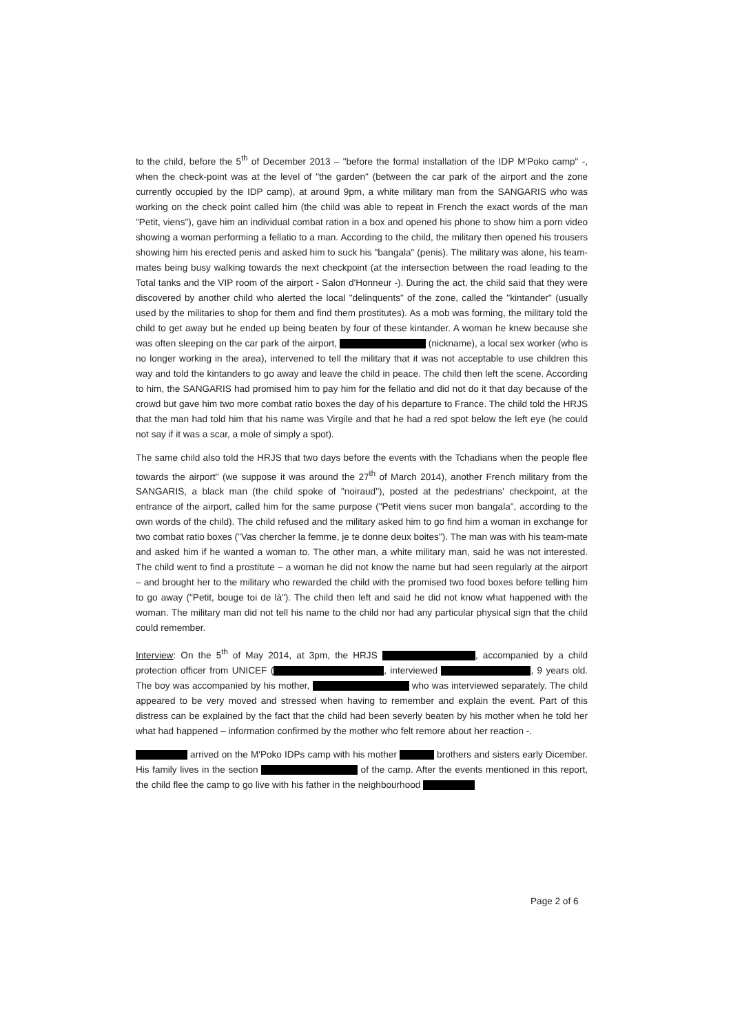to the child, before the 5<sup>th</sup> of December 2013 – "before the formal installation of the IDP M'Poko camp" -, when the check-point was at the level of "the garden" (between the car park of the airport and the zone currently occupied by the IDP camp), at around 9pm, a white military man from the SANGARIS who was working on the check point called him (the child was able to repeat in French the exact words of the man "Petit, viens"), gave him an individual combat ration in a box and opened his phone to show him a porn video showing a woman performing a fellatio to a man. According to the child, the military then opened his trousers showing him his erected penis and asked him to suck his "bangala" (penis). The military was alone, his team-mates being busy walking towards the next checkpoint (at the intersection between the road leading to the Total tanks and the VIP room of the airport - Salon d'Honneur -). During the act, the child said that they were discovered by another child who alerted the local "delinquents" of the zone, called the "kintander" (usually used by the militaries to shop for them and find them prostitutes). As a mob was forming, the military told the child to get away but he ended up being beaten by four of these kintander. A woman he knew because she was often sleeping on the car park of the airport, (nickname), a local sex worker (who is no longer working in the area), intervened to tell the military that it was not acceptable to use children this way and told the kintanders to go away and leave the child in peace. The child then left the scene. According to him, the SANGARIS had promised him to pay him for the fellatio and did not do it that day because of the crowd but gave him two more combat ratio boxes the day of his departure to France. The child told the HRJS that the man had told him that his name was Virgile and that he had a red spot below the left eye (he could not say if it was a scar, a mole of simply a spot).
The same child also told the HRJS that two days before the events with the Tchadians when the people flee towards the airport" (we suppose it was around the 27<sup>th</sup> of March 2014), another French military from the SANGARIS, a black man (the child spoke of "noiraud"), posted at the pedestrians' checkpoint, at the entrance of the airport, called him for the same purpose ("Petit viens sucer mon bangala", according to the own words of the child). The child refused and the military asked him to go find him a woman in exchange for two combat ratio boxes ("Vas chercher la femme, je te donne deux boites"). The man was with his team-mate and asked him if he wanted a woman to. The other man, a white military man, said he was not interested. The child went to find a prostitute – a woman he did not know the name but had seen regularly at the airport – and brought her to the military who rewarded the child with the promised two food boxes before telling him to go away ("Petit, bouge toi de là"). The child then left and said he did not know what happened with the woman. The military man did not tell his name to the child nor had any particular physical sign that the child could remember.
Interview: On the 5<sup>th</sup> of May 2014, at 3pm, the HRJS , accompanied by a child protection officer from UNICEF ( , interviewed , 9 years old. The boy was accompanied by his mother, who was interviewed separately. The child appeared to be very moved and stressed when having to remember and explain the event. Part of this distress can be explained by the fact that the child had been severly beaten by his mother when he told her what had happened – information confirmed by the mother who felt remore about her reaction -.
arrived on the M'Poko IDPs camp with his mother brothers and sisters early Dicember. His family lives in the section of the camp. After the events mentioned in this report, the child flee the camp to go live with his father in the neighbourhood
Page 2 of 6